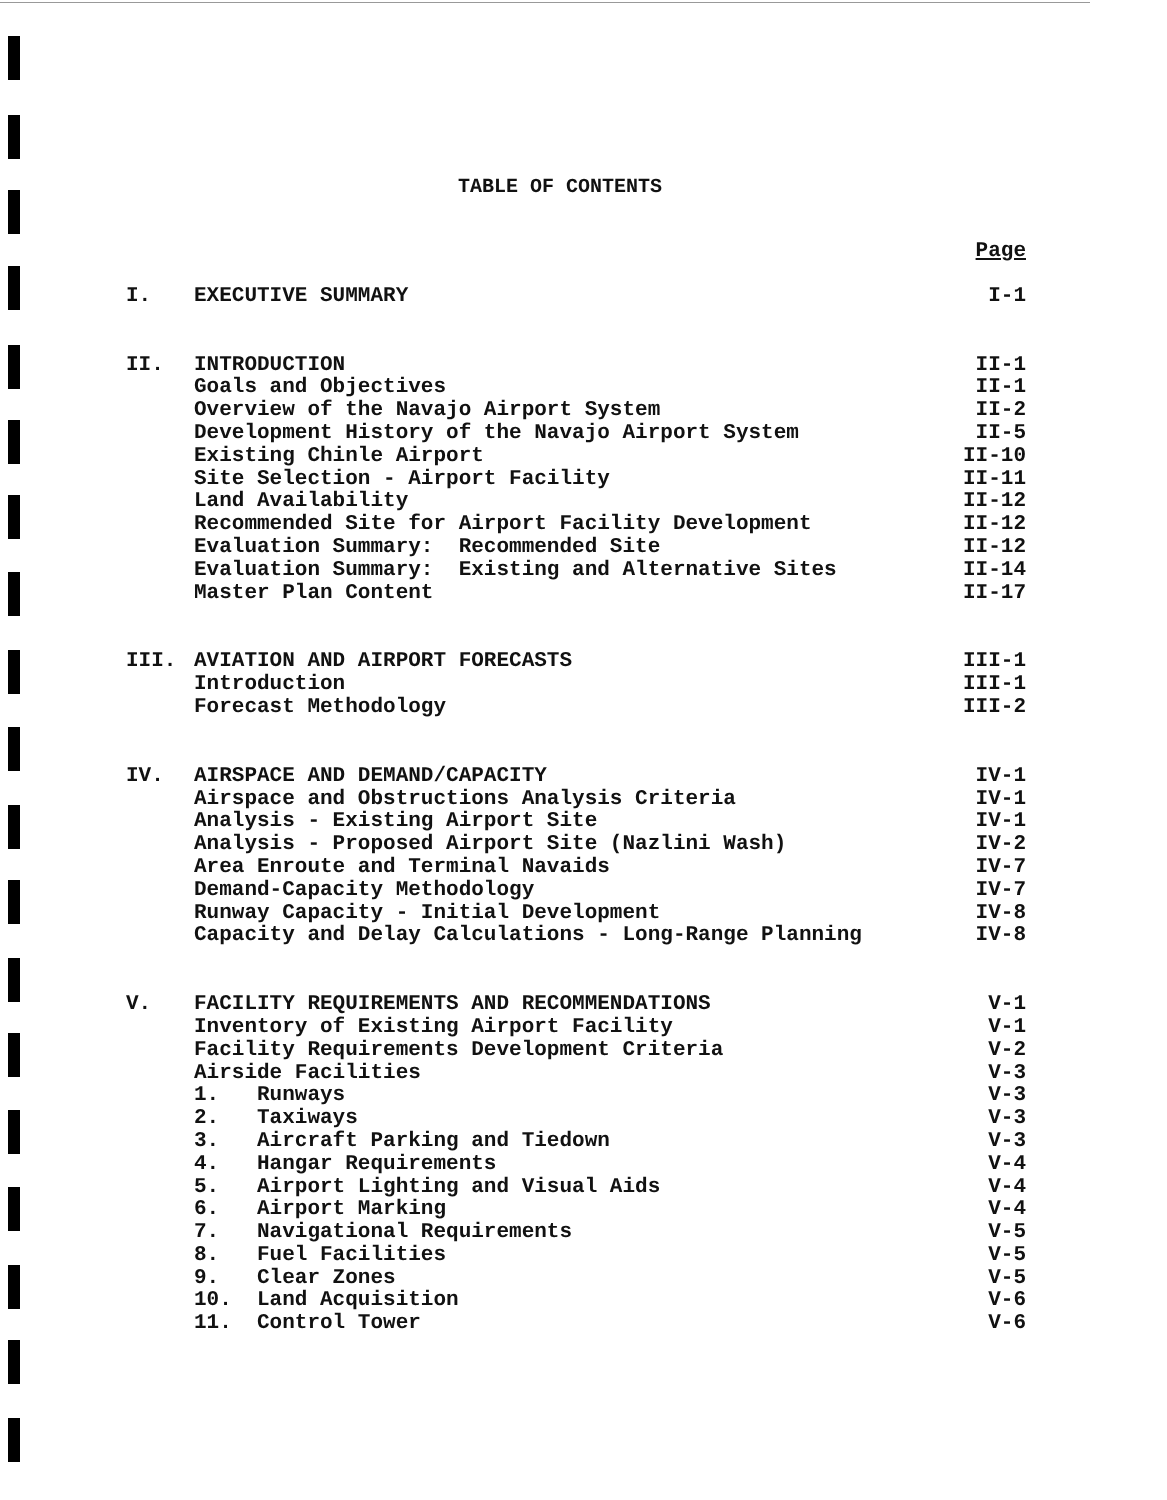TABLE OF CONTENTS
| | | Page |
| I. | EXECUTIVE SUMMARY | I-1 |
| II. | INTRODUCTION | II-1 |
| | Goals and Objectives | II-1 |
| | Overview of the Navajo Airport System | II-2 |
| | Development History of the Navajo Airport System | II-5 |
| | Existing Chinle Airport | II-10 |
| | Site Selection - Airport Facility | II-11 |
| | Land Availability | II-12 |
| | Recommended Site for Airport Facility Development | II-12 |
| | Evaluation Summary: Recommended Site | II-12 |
| | Evaluation Summary: Existing and Alternative Sites | II-14 |
| | Master Plan Content | II-17 |
| III. | AVIATION AND AIRPORT FORECASTS | III-1 |
| | Introduction | III-1 |
| | Forecast Methodology | III-2 |
| IV. | AIRSPACE AND DEMAND/CAPACITY | IV-1 |
| | Airspace and Obstructions Analysis Criteria | IV-1 |
| | Analysis - Existing Airport Site | IV-1 |
| | Analysis - Proposed Airport Site (Nazlini Wash) | IV-2 |
| | Area Enroute and Terminal Navaids | IV-7 |
| | Demand-Capacity Methodology | IV-7 |
| | Runway Capacity - Initial Development | IV-8 |
| | Capacity and Delay Calculations - Long-Range Planning | IV-8 |
| V. | FACILITY REQUIREMENTS AND RECOMMENDATIONS | V-1 |
| | Inventory of Existing Airport Facility | V-1 |
| | Facility Requirements Development Criteria | V-2 |
| | Airside Facilities | V-3 |
| | 1. Runways | V-3 |
| | 2. Taxiways | V-3 |
| | 3. Aircraft Parking and Tiedown | V-3 |
| | 4. Hangar Requirements | V-4 |
| | 5. Airport Lighting and Visual Aids | V-4 |
| | 6. Airport Marking | V-4 |
| | 7. Navigational Requirements | V-5 |
| | 8. Fuel Facilities | V-5 |
| | 9. Clear Zones | V-5 |
| | 10. Land Acquisition | V-6 |
| | 11. Control Tower | V-6 |